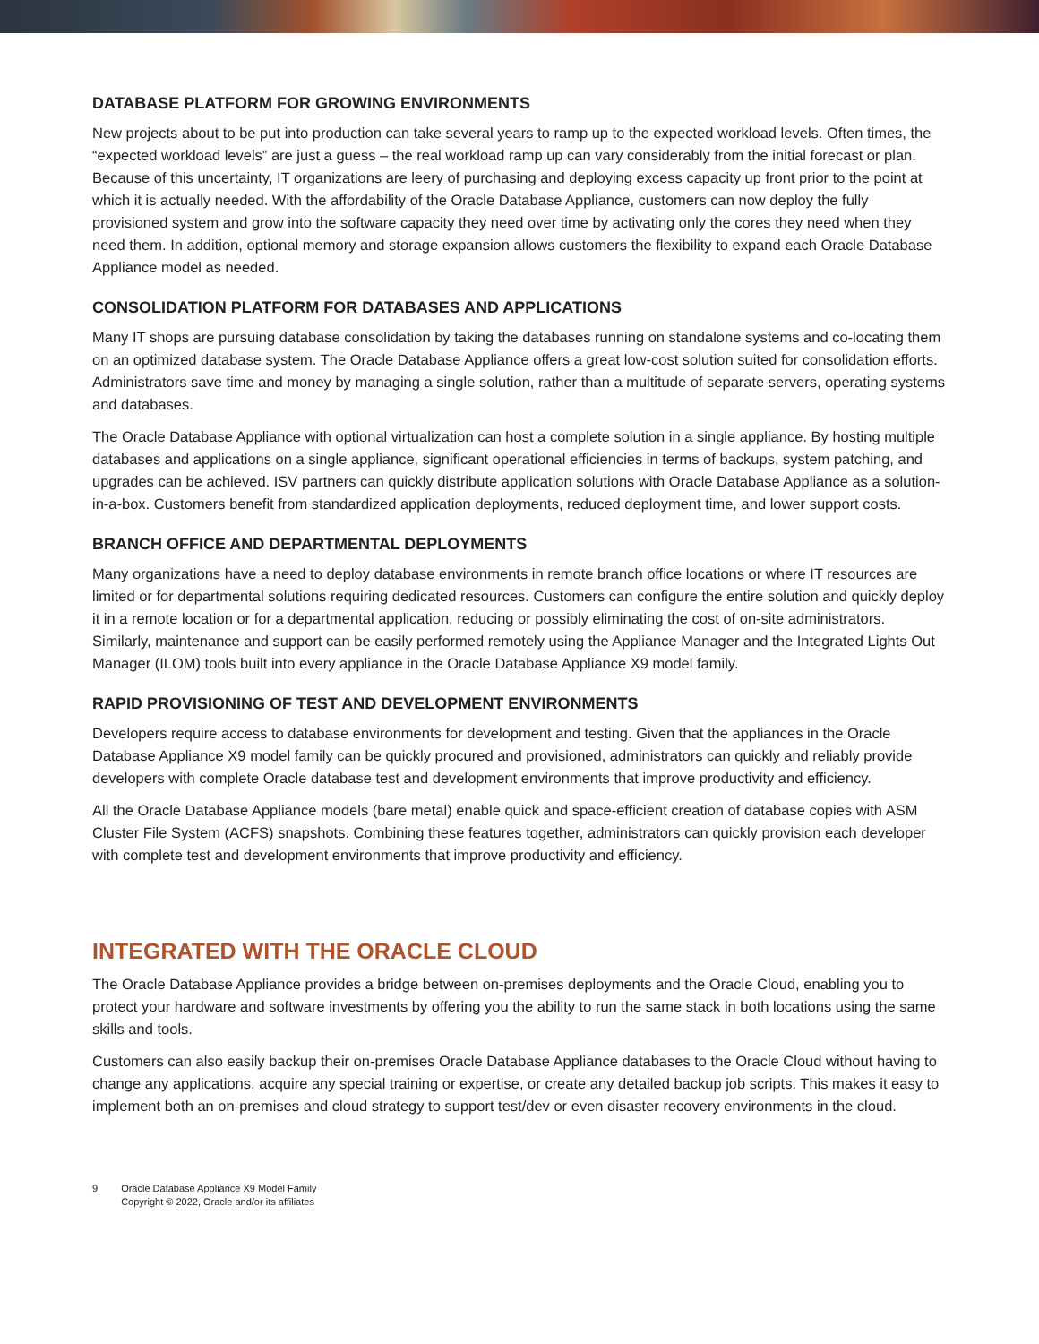DATABASE PLATFORM FOR GROWING ENVIRONMENTS
New projects about to be put into production can take several years to ramp up to the expected workload levels. Often times, the “expected workload levels” are just a guess – the real workload ramp up can vary considerably from the initial forecast or plan. Because of this uncertainty, IT organizations are leery of purchasing and deploying excess capacity up front prior to the point at which it is actually needed. With the affordability of the Oracle Database Appliance, customers can now deploy the fully provisioned system and grow into the software capacity they need over time by activating only the cores they need when they need them. In addition, optional memory and storage expansion allows customers the flexibility to expand each Oracle Database Appliance model as needed.
CONSOLIDATION PLATFORM FOR DATABASES AND APPLICATIONS
Many IT shops are pursuing database consolidation by taking the databases running on standalone systems and co-locating them on an optimized database system. The Oracle Database Appliance offers a great low-cost solution suited for consolidation efforts. Administrators save time and money by managing a single solution, rather than a multitude of separate servers, operating systems and databases.
The Oracle Database Appliance with optional virtualization can host a complete solution in a single appliance. By hosting multiple databases and applications on a single appliance, significant operational efficiencies in terms of backups, system patching, and upgrades can be achieved. ISV partners can quickly distribute application solutions with Oracle Database Appliance as a solution-in-a-box. Customers benefit from standardized application deployments, reduced deployment time, and lower support costs.
BRANCH OFFICE AND DEPARTMENTAL DEPLOYMENTS
Many organizations have a need to deploy database environments in remote branch office locations or where IT resources are limited or for departmental solutions requiring dedicated resources. Customers can configure the entire solution and quickly deploy it in a remote location or for a departmental application, reducing or possibly eliminating the cost of on-site administrators. Similarly, maintenance and support can be easily performed remotely using the Appliance Manager and the Integrated Lights Out Manager (ILOM) tools built into every appliance in the Oracle Database Appliance X9 model family.
RAPID PROVISIONING OF TEST AND DEVELOPMENT ENVIRONMENTS
Developers require access to database environments for development and testing. Given that the appliances in the Oracle Database Appliance X9 model family can be quickly procured and provisioned, administrators can quickly and reliably provide developers with complete Oracle database test and development environments that improve productivity and efficiency.
All the Oracle Database Appliance models (bare metal) enable quick and space-efficient creation of database copies with ASM Cluster File System (ACFS) snapshots. Combining these features together, administrators can quickly provision each developer with complete test and development environments that improve productivity and efficiency.
INTEGRATED WITH THE ORACLE CLOUD
The Oracle Database Appliance provides a bridge between on-premises deployments and the Oracle Cloud, enabling you to protect your hardware and software investments by offering you the ability to run the same stack in both locations using the same skills and tools.
Customers can also easily backup their on-premises Oracle Database Appliance databases to the Oracle Cloud without having to change any applications, acquire any special training or expertise, or create any detailed backup job scripts. This makes it easy to implement both an on-premises and cloud strategy to support test/dev or even disaster recovery environments in the cloud.
9 Oracle Database Appliance X9 Model Family
Copyright © 2022, Oracle and/or its affiliates